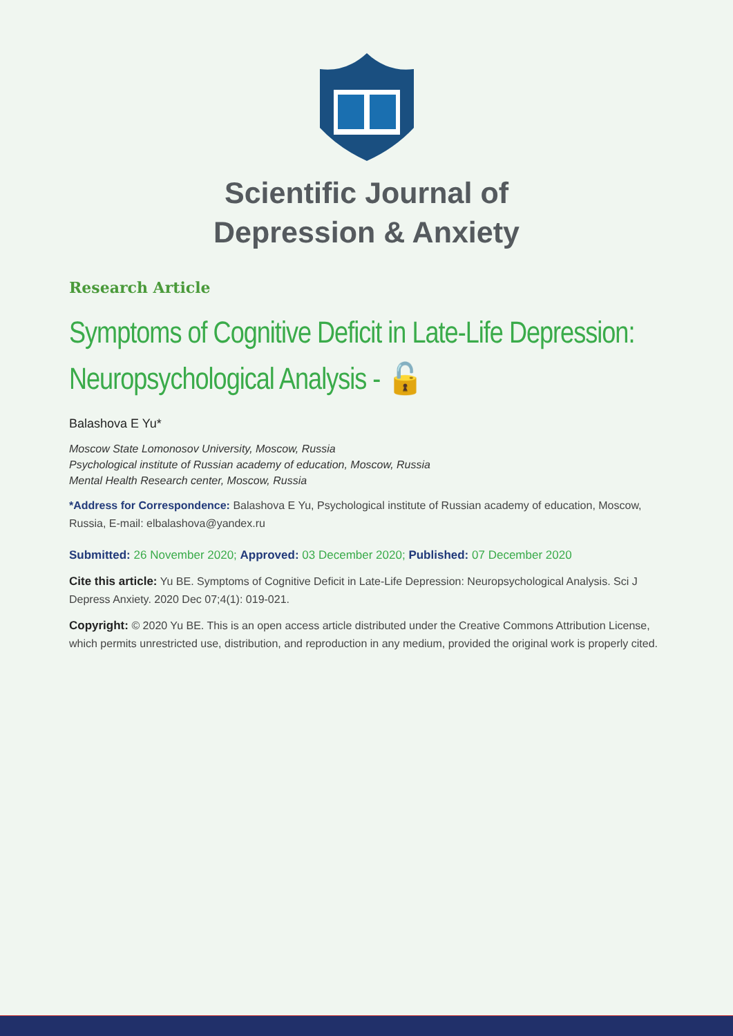Scientific Journal of
Depression & Anxiety
Research Article
Symptoms of Cognitive Deficit in Late-Life Depression: Neuropsychological Analysis - 🔓
Balashova E Yu*
Moscow State Lomonosov University, Moscow, Russia
Psychological institute of Russian academy of education, Moscow, Russia
Mental Health Research center, Moscow, Russia
*Address for Correspondence: Balashova E Yu, Psychological institute of Russian academy of education, Moscow, Russia, E-mail: elbalashova@yandex.ru
Submitted: 26 November 2020; Approved: 03 December 2020; Published: 07 December 2020
Cite this article: Yu BE. Symptoms of Cognitive Deficit in Late-Life Depression: Neuropsychological Analysis. Sci J Depress Anxiety. 2020 Dec 07;4(1): 019-021.
Copyright: © 2020 Yu BE. This is an open access article distributed under the Creative Commons Attribution License, which permits unrestricted use, distribution, and reproduction in any medium, provided the original work is properly cited.